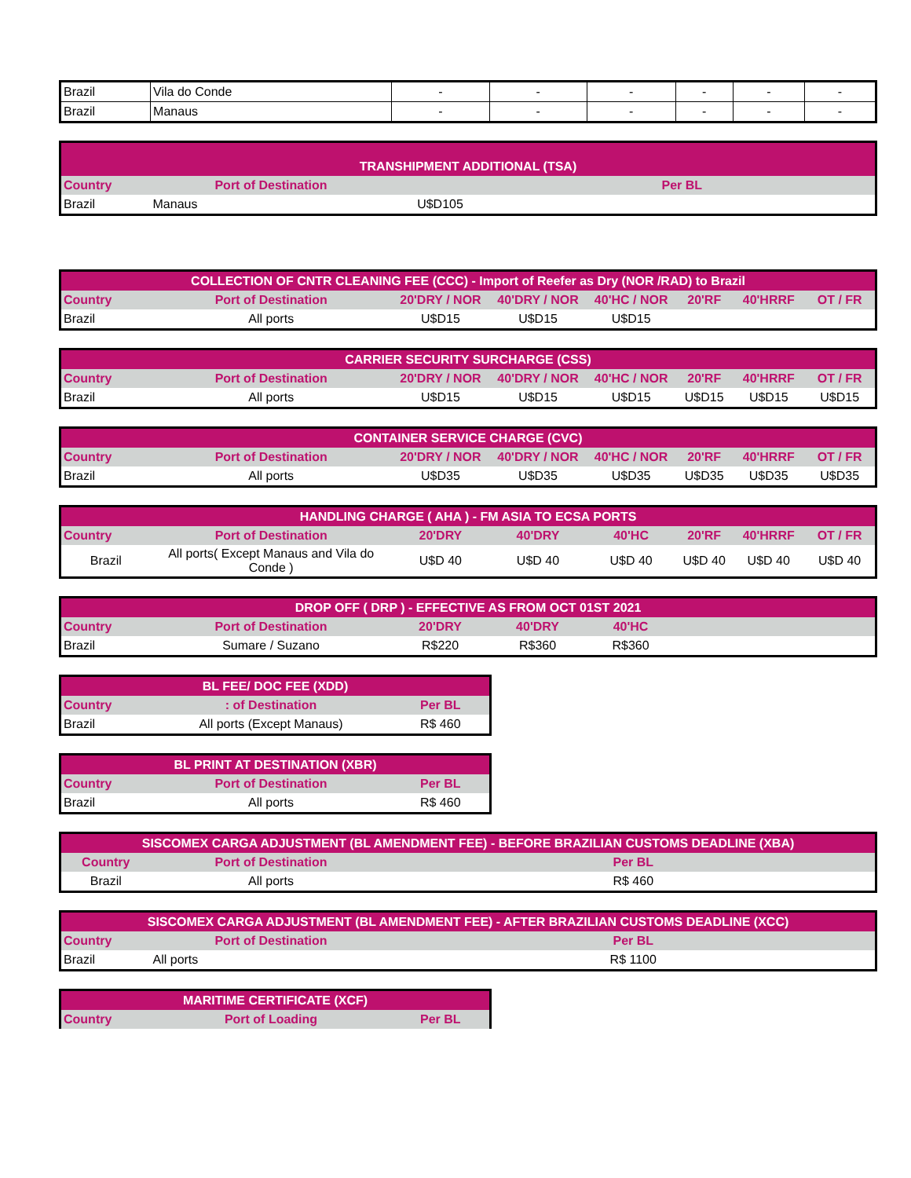| Brazil | Vila do Conde | - | - | - | - | - | - |
| Brazil | Manaus | - | - | - | - | - | - |
| TRANSHIPMENT ADDITIONAL (TSA) | | | |
| --- | --- | --- | --- |
| Country | Port of Destination | | Per BL |
| Brazil | Manaus | U$D105 | |
| COLLECTION OF CNTR CLEANING FEE (CCC) - Import of Reefer as Dry (NOR /RAD) to Brazil | | | | | | | |
| --- | --- | --- | --- | --- | --- | --- | --- |
| Country | Port of Destination | 20'DRY / NOR | 40'DRY / NOR | 40'HC / NOR | 20'RF | 40'HRRF | OT / FR |
| Brazil | All ports | U$D15 | U$D15 | U$D15 | | | |
| CARRIER SECURITY SURCHARGE (CSS) | | | | | | | |
| --- | --- | --- | --- | --- | --- | --- | --- |
| Country | Port of Destination | 20'DRY / NOR | 40'DRY / NOR | 40'HC / NOR | 20'RF | 40'HRRF | OT / FR |
| Brazil | All ports | U$D15 | U$D15 | U$D15 | U$D15 | U$D15 | U$D15 |
| CONTAINER SERVICE CHARGE (CVC) | | | | | | | |
| --- | --- | --- | --- | --- | --- | --- | --- |
| Country | Port of Destination | 20'DRY / NOR | 40'DRY / NOR | 40'HC / NOR | 20'RF | 40'HRRF | OT / FR |
| Brazil | All ports | U$D35 | U$D35 | U$D35 | U$D35 | U$D35 | U$D35 |
| HANDLING CHARGE ( AHA ) - FM ASIA TO ECSA PORTS | | | | | | | |
| --- | --- | --- | --- | --- | --- | --- | --- |
| Country | Port of Destination | 20'DRY | 40'DRY | 40'HC | 20'RF | 40'HRRF | OT / FR |
| Brazil | All ports( Except Manaus and Vila do Conde ) | U$D 40 | U$D 40 | U$D 40 | U$D 40 | U$D 40 | U$D 40 |
| DROP OFF ( DRP ) - EFFECTIVE AS FROM OCT 01ST 2021 | | | | | |
| --- | --- | --- | --- | --- | --- |
| Country | Port of Destination | 20'DRY | 40'DRY | 40'HC | |
| Brazil | Sumare / Suzano | R$220 | R$360 | R$360 | |
| BL FEE/ DOC FEE (XDD) | | |
| --- | --- | --- |
| Country | : of Destination | Per BL |
| Brazil | All ports (Except Manaus) | R$ 460 |
| BL PRINT AT DESTINATION (XBR) | | |
| --- | --- | --- |
| Country | Port of Destination | Per BL |
| Brazil | All ports | R$ 460 |
| SISCOMEX CARGA ADJUSTMENT (BL AMENDMENT FEE) - BEFORE BRAZILIAN CUSTOMS DEADLINE (XBA) | | |
| --- | --- | --- |
| Country | Port of Destination | Per BL |
| Brazil | All ports | R$ 460 |
| SISCOMEX CARGA ADJUSTMENT (BL AMENDMENT FEE) - AFTER BRAZILIAN CUSTOMS DEADLINE (XCC) | | |
| --- | --- | --- |
| Country | Port of Destination | Per BL |
| Brazil | All ports | R$ 1100 |
| MARITIME CERTIFICATE (XCF) | | |
| --- | --- | --- |
| Country | Port of Loading | Per BL |